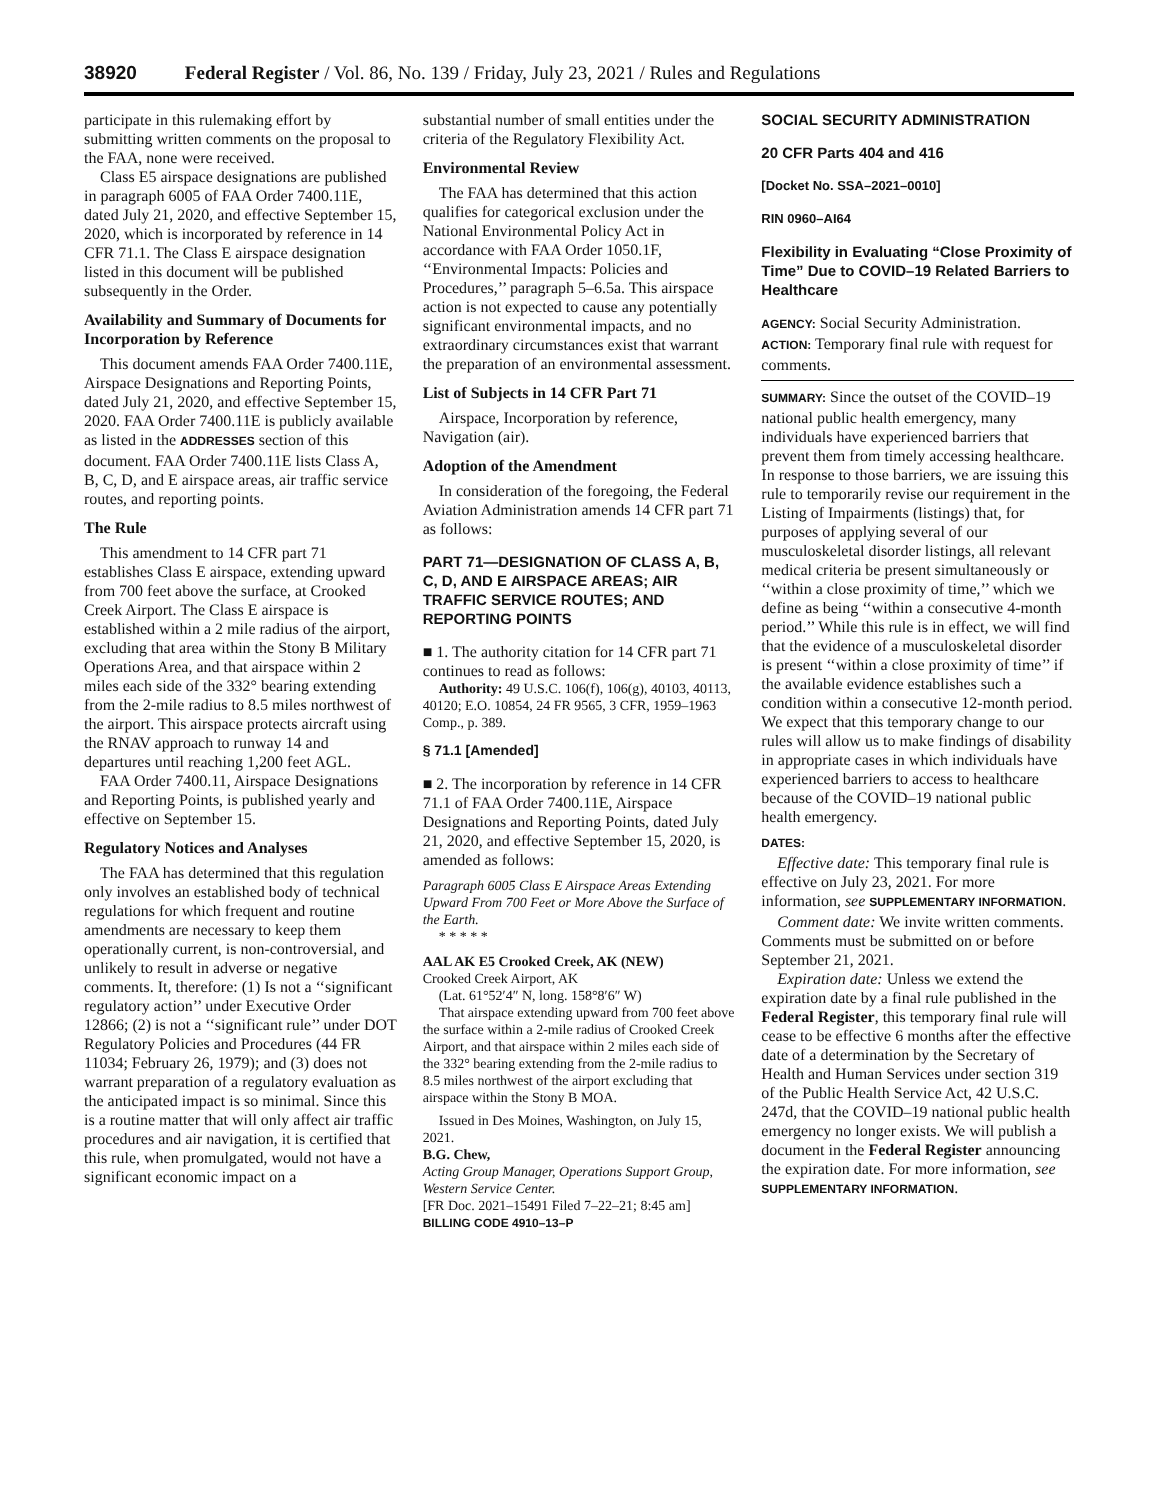38920 Federal Register / Vol. 86, No. 139 / Friday, July 23, 2021 / Rules and Regulations
participate in this rulemaking effort by submitting written comments on the proposal to the FAA, none were received.
Class E5 airspace designations are published in paragraph 6005 of FAA Order 7400.11E, dated July 21, 2020, and effective September 15, 2020, which is incorporated by reference in 14 CFR 71.1. The Class E airspace designation listed in this document will be published subsequently in the Order.
Availability and Summary of Documents for Incorporation by Reference
This document amends FAA Order 7400.11E, Airspace Designations and Reporting Points, dated July 21, 2020, and effective September 15, 2020. FAA Order 7400.11E is publicly available as listed in the ADDRESSES section of this document. FAA Order 7400.11E lists Class A, B, C, D, and E airspace areas, air traffic service routes, and reporting points.
The Rule
This amendment to 14 CFR part 71 establishes Class E airspace, extending upward from 700 feet above the surface, at Crooked Creek Airport. The Class E airspace is established within a 2 mile radius of the airport, excluding that area within the Stony B Military Operations Area, and that airspace within 2 miles each side of the 332° bearing extending from the 2-mile radius to 8.5 miles northwest of the airport. This airspace protects aircraft using the RNAV approach to runway 14 and departures until reaching 1,200 feet AGL.
FAA Order 7400.11, Airspace Designations and Reporting Points, is published yearly and effective on September 15.
Regulatory Notices and Analyses
The FAA has determined that this regulation only involves an established body of technical regulations for which frequent and routine amendments are necessary to keep them operationally current, is non-controversial, and unlikely to result in adverse or negative comments. It, therefore: (1) Is not a ‘‘significant regulatory action’’ under Executive Order 12866; (2) is not a ‘‘significant rule’’ under DOT Regulatory Policies and Procedures (44 FR 11034; February 26, 1979); and (3) does not warrant preparation of a regulatory evaluation as the anticipated impact is so minimal. Since this is a routine matter that will only affect air traffic procedures and air navigation, it is certified that this rule, when promulgated, would not have a significant economic impact on a
substantial number of small entities under the criteria of the Regulatory Flexibility Act.
Environmental Review
The FAA has determined that this action qualifies for categorical exclusion under the National Environmental Policy Act in accordance with FAA Order 1050.1F, ‘‘Environmental Impacts: Policies and Procedures,’’ paragraph 5–6.5a. This airspace action is not expected to cause any potentially significant environmental impacts, and no extraordinary circumstances exist that warrant the preparation of an environmental assessment.
List of Subjects in 14 CFR Part 71
Airspace, Incorporation by reference, Navigation (air).
Adoption of the Amendment
In consideration of the foregoing, the Federal Aviation Administration amends 14 CFR part 71 as follows:
PART 71—DESIGNATION OF CLASS A, B, C, D, AND E AIRSPACE AREAS; AIR TRAFFIC SERVICE ROUTES; AND REPORTING POINTS
■ 1. The authority citation for 14 CFR part 71 continues to read as follows:
Authority: 49 U.S.C. 106(f), 106(g), 40103, 40113, 40120; E.O. 10854, 24 FR 9565, 3 CFR, 1959–1963 Comp., p. 389.
§ 71.1 [Amended]
■ 2. The incorporation by reference in 14 CFR 71.1 of FAA Order 7400.11E, Airspace Designations and Reporting Points, dated July 21, 2020, and effective September 15, 2020, is amended as follows:
Paragraph 6005 Class E Airspace Areas Extending Upward From 700 Feet or More Above the Surface of the Earth.
* * * * *
AAL AK E5 Crooked Creek, AK (NEW)
Crooked Creek Airport, AK
(Lat. 61°52′4″ N, long. 158°8′6″ W)
That airspace extending upward from 700 feet above the surface within a 2-mile radius of Crooked Creek Airport, and that airspace within 2 miles each side of the 332° bearing extending from the 2-mile radius to 8.5 miles northwest of the airport excluding that airspace within the Stony B MOA.
Issued in Des Moines, Washington, on July 15, 2021.
B.G. Chew,
Acting Group Manager, Operations Support Group, Western Service Center.
[FR Doc. 2021–15491 Filed 7–22–21; 8:45 am]
BILLING CODE 4910–13–P
SOCIAL SECURITY ADMINISTRATION
20 CFR Parts 404 and 416
[Docket No. SSA–2021–0010]
RIN 0960–AI64
Flexibility in Evaluating “Close Proximity of Time” Due to COVID–19 Related Barriers to Healthcare
AGENCY: Social Security Administration.
ACTION: Temporary final rule with request for comments.
SUMMARY: Since the outset of the COVID–19 national public health emergency, many individuals have experienced barriers that prevent them from timely accessing healthcare. In response to those barriers, we are issuing this rule to temporarily revise our requirement in the Listing of Impairments (listings) that, for purposes of applying several of our musculoskeletal disorder listings, all relevant medical criteria be present simultaneously or ‘‘within a close proximity of time,’’ which we define as being ‘‘within a consecutive 4-month period.’’ While this rule is in effect, we will find that the evidence of a musculoskeletal disorder is present ‘‘within a close proximity of time’’ if the available evidence establishes such a condition within a consecutive 12-month period. We expect that this temporary change to our rules will allow us to make findings of disability in appropriate cases in which individuals have experienced barriers to access to healthcare because of the COVID–19 national public health emergency.
DATES:
Effective date: This temporary final rule is effective on July 23, 2021. For more information, see SUPPLEMENTARY INFORMATION.
Comment date: We invite written comments. Comments must be submitted on or before September 21, 2021.
Expiration date: Unless we extend the expiration date by a final rule published in the Federal Register, this temporary final rule will cease to be effective 6 months after the effective date of a determination by the Secretary of Health and Human Services under section 319 of the Public Health Service Act, 42 U.S.C. 247d, that the COVID–19 national public health emergency no longer exists. We will publish a document in the Federal Register announcing the expiration date. For more information, see SUPPLEMENTARY INFORMATION.